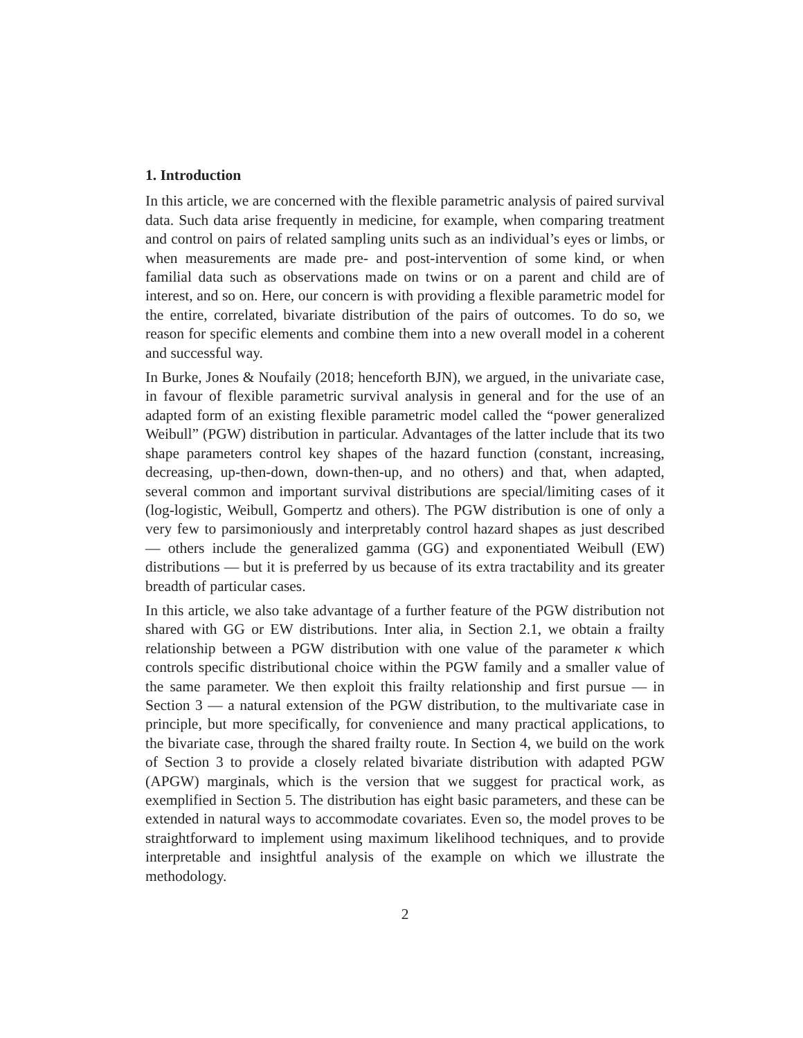1. Introduction
In this article, we are concerned with the flexible parametric analysis of paired survival data. Such data arise frequently in medicine, for example, when comparing treatment and control on pairs of related sampling units such as an individual’s eyes or limbs, or when measurements are made pre- and post-intervention of some kind, or when familial data such as observations made on twins or on a parent and child are of interest, and so on. Here, our concern is with providing a flexible parametric model for the entire, correlated, bivariate distribution of the pairs of outcomes. To do so, we reason for specific elements and combine them into a new overall model in a coherent and successful way.
In Burke, Jones & Noufaily (2018; henceforth BJN), we argued, in the univariate case, in favour of flexible parametric survival analysis in general and for the use of an adapted form of an existing flexible parametric model called the “power generalized Weibull” (PGW) distribution in particular. Advantages of the latter include that its two shape parameters control key shapes of the hazard function (constant, increasing, decreasing, up-then-down, down-then-up, and no others) and that, when adapted, several common and important survival distributions are special/limiting cases of it (log-logistic, Weibull, Gompertz and others). The PGW distribution is one of only a very few to parsimoniously and interpretably control hazard shapes as just described — others include the generalized gamma (GG) and exponentiated Weibull (EW) distributions — but it is preferred by us because of its extra tractability and its greater breadth of particular cases.
In this article, we also take advantage of a further feature of the PGW distribution not shared with GG or EW distributions. Inter alia, in Section 2.1, we obtain a frailty relationship between a PGW distribution with one value of the parameter κ which controls specific distributional choice within the PGW family and a smaller value of the same parameter. We then exploit this frailty relationship and first pursue — in Section 3 — a natural extension of the PGW distribution, to the multivariate case in principle, but more specifically, for convenience and many practical applications, to the bivariate case, through the shared frailty route. In Section 4, we build on the work of Section 3 to provide a closely related bivariate distribution with adapted PGW (APGW) marginals, which is the version that we suggest for practical work, as exemplified in Section 5. The distribution has eight basic parameters, and these can be extended in natural ways to accommodate covariates. Even so, the model proves to be straightforward to implement using maximum likelihood techniques, and to provide interpretable and insightful analysis of the example on which we illustrate the methodology.
2